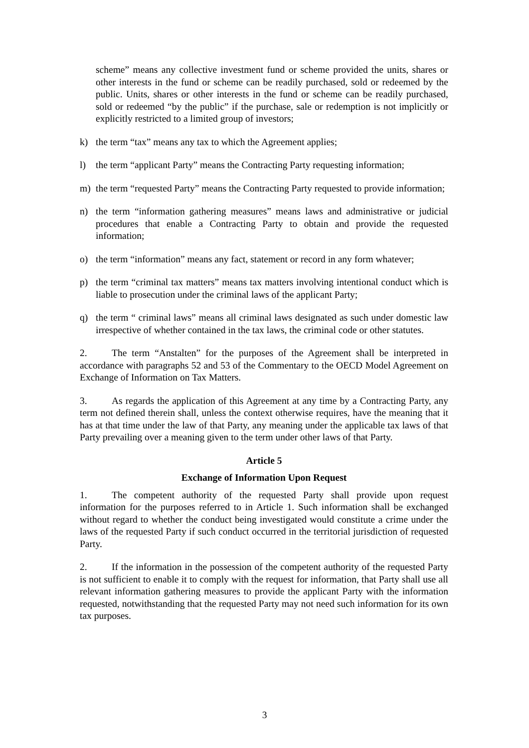scheme” means any collective investment fund or scheme provided the units, shares or other interests in the fund or scheme can be readily purchased, sold or redeemed by the public. Units, shares or other interests in the fund or scheme can be readily purchased, sold or redeemed “by the public” if the purchase, sale or redemption is not implicitly or explicitly restricted to a limited group of investors;
k) the term “tax” means any tax to which the Agreement applies;
l) the term “applicant Party” means the Contracting Party requesting information;
m) the term “requested Party” means the Contracting Party requested to provide information;
n) the term “information gathering measures” means laws and administrative or judicial procedures that enable a Contracting Party to obtain and provide the requested information;
o) the term “information” means any fact, statement or record in any form whatever;
p) the term “criminal tax matters” means tax matters involving intentional conduct which is liable to prosecution under the criminal laws of the applicant Party;
q) the term “ criminal laws” means all criminal laws designated as such under domestic law irrespective of whether contained in the tax laws, the criminal code or other statutes.
2. The term “Anstalten” for the purposes of the Agreement shall be interpreted in accordance with paragraphs 52 and 53 of the Commentary to the OECD Model Agreement on Exchange of Information on Tax Matters.
3. As regards the application of this Agreement at any time by a Contracting Party, any term not defined therein shall, unless the context otherwise requires, have the meaning that it has at that time under the law of that Party, any meaning under the applicable tax laws of that Party prevailing over a meaning given to the term under other laws of that Party.
Article 5
Exchange of Information Upon Request
1. The competent authority of the requested Party shall provide upon request information for the purposes referred to in Article 1. Such information shall be exchanged without regard to whether the conduct being investigated would constitute a crime under the laws of the requested Party if such conduct occurred in the territorial jurisdiction of requested Party.
2. If the information in the possession of the competent authority of the requested Party is not sufficient to enable it to comply with the request for information, that Party shall use all relevant information gathering measures to provide the applicant Party with the information requested, notwithstanding that the requested Party may not need such information for its own tax purposes.
3